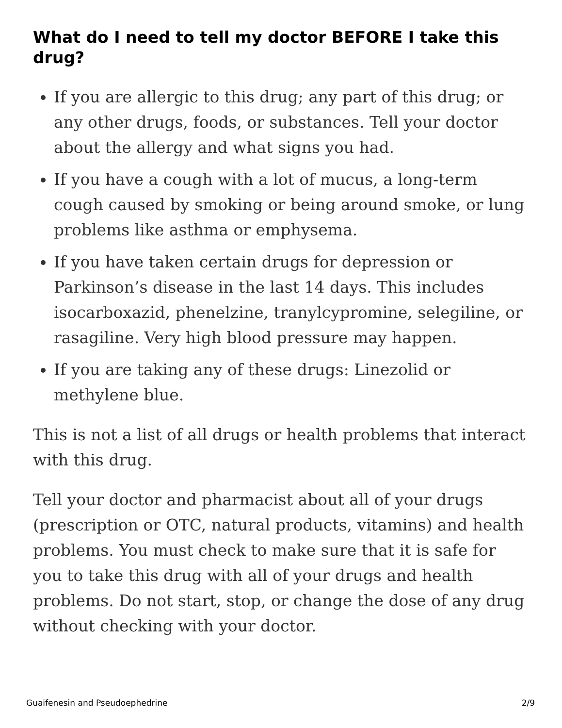What do I need to tell my doctor BEFORE I take this drug?
If you are allergic to this drug; any part of this drug; or any other drugs, foods, or substances. Tell your doctor about the allergy and what signs you had.
If you have a cough with a lot of mucus, a long-term cough caused by smoking or being around smoke, or lung problems like asthma or emphysema.
If you have taken certain drugs for depression or Parkinson’s disease in the last 14 days. This includes isocarboxazid, phenelzine, tranylcypromine, selegiline, or rasagiline. Very high blood pressure may happen.
If you are taking any of these drugs: Linezolid or methylene blue.
This is not a list of all drugs or health problems that interact with this drug.
Tell your doctor and pharmacist about all of your drugs (prescription or OTC, natural products, vitamins) and health problems. You must check to make sure that it is safe for you to take this drug with all of your drugs and health problems. Do not start, stop, or change the dose of any drug without checking with your doctor.
Guaifenesin and Pseudoephedrine 2/9